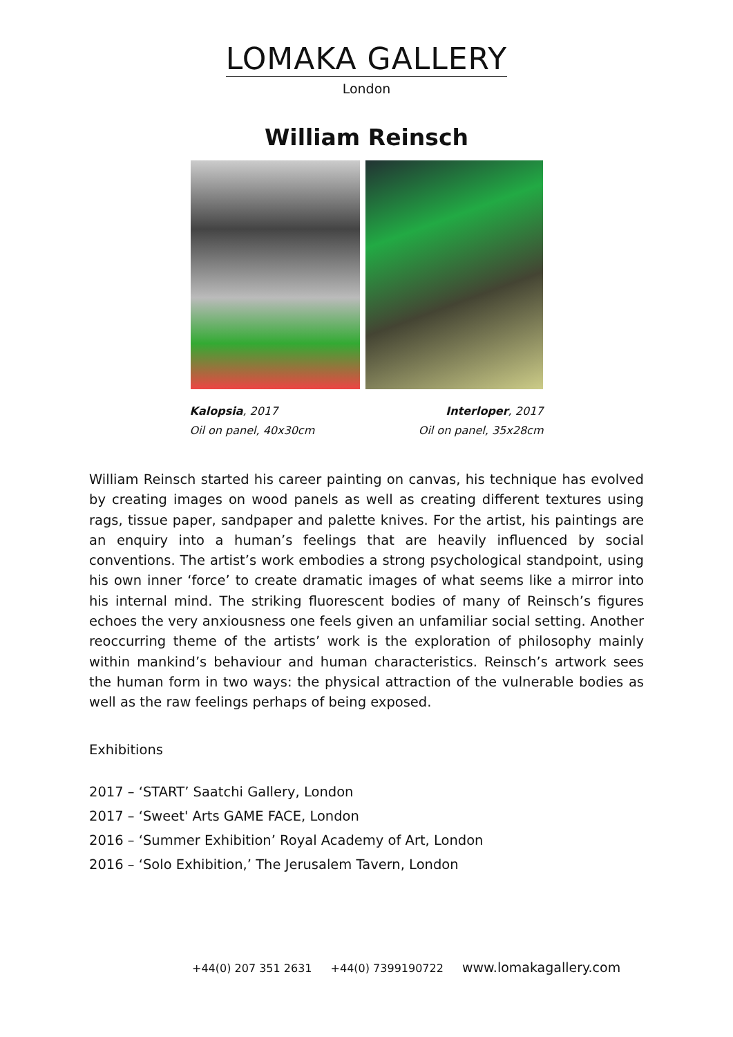LOMAKA GALLERY
London
William Reinsch
Kalopsia, 2017
Oil on panel, 40x30cm
Interloper, 2017
Oil on panel, 35x28cm
William Reinsch started his career painting on canvas, his technique has evolved by creating images on wood panels as well as creating different textures using rags, tissue paper, sandpaper and palette knives. For the artist, his paintings are an enquiry into a human’s feelings that are heavily influenced by social conventions. The artist’s work embodies a strong psychological standpoint, using his own inner ‘force’ to create dramatic images of what seems like a mirror into his internal mind. The striking fluorescent bodies of many of Reinsch’s figures echoes the very anxiousness one feels given an unfamiliar social setting. Another reoccurring theme of the artists’ work is the exploration of philosophy mainly within mankind’s behaviour and human characteristics. Reinsch’s artwork sees the human form in two ways: the physical attraction of the vulnerable bodies as well as the raw feelings perhaps of being exposed.
Exhibitions
2017 – ‘START’ Saatchi Gallery, London
2017 – ‘Sweet' Arts GAME FACE, London
2016 – ‘Summer Exhibition’ Royal Academy of Art, London
2016 – ‘Solo Exhibition,’ The Jerusalem Tavern, London
+44(0) 207 351 2631 +44(0) 7399190722 www.lomakagallery.com